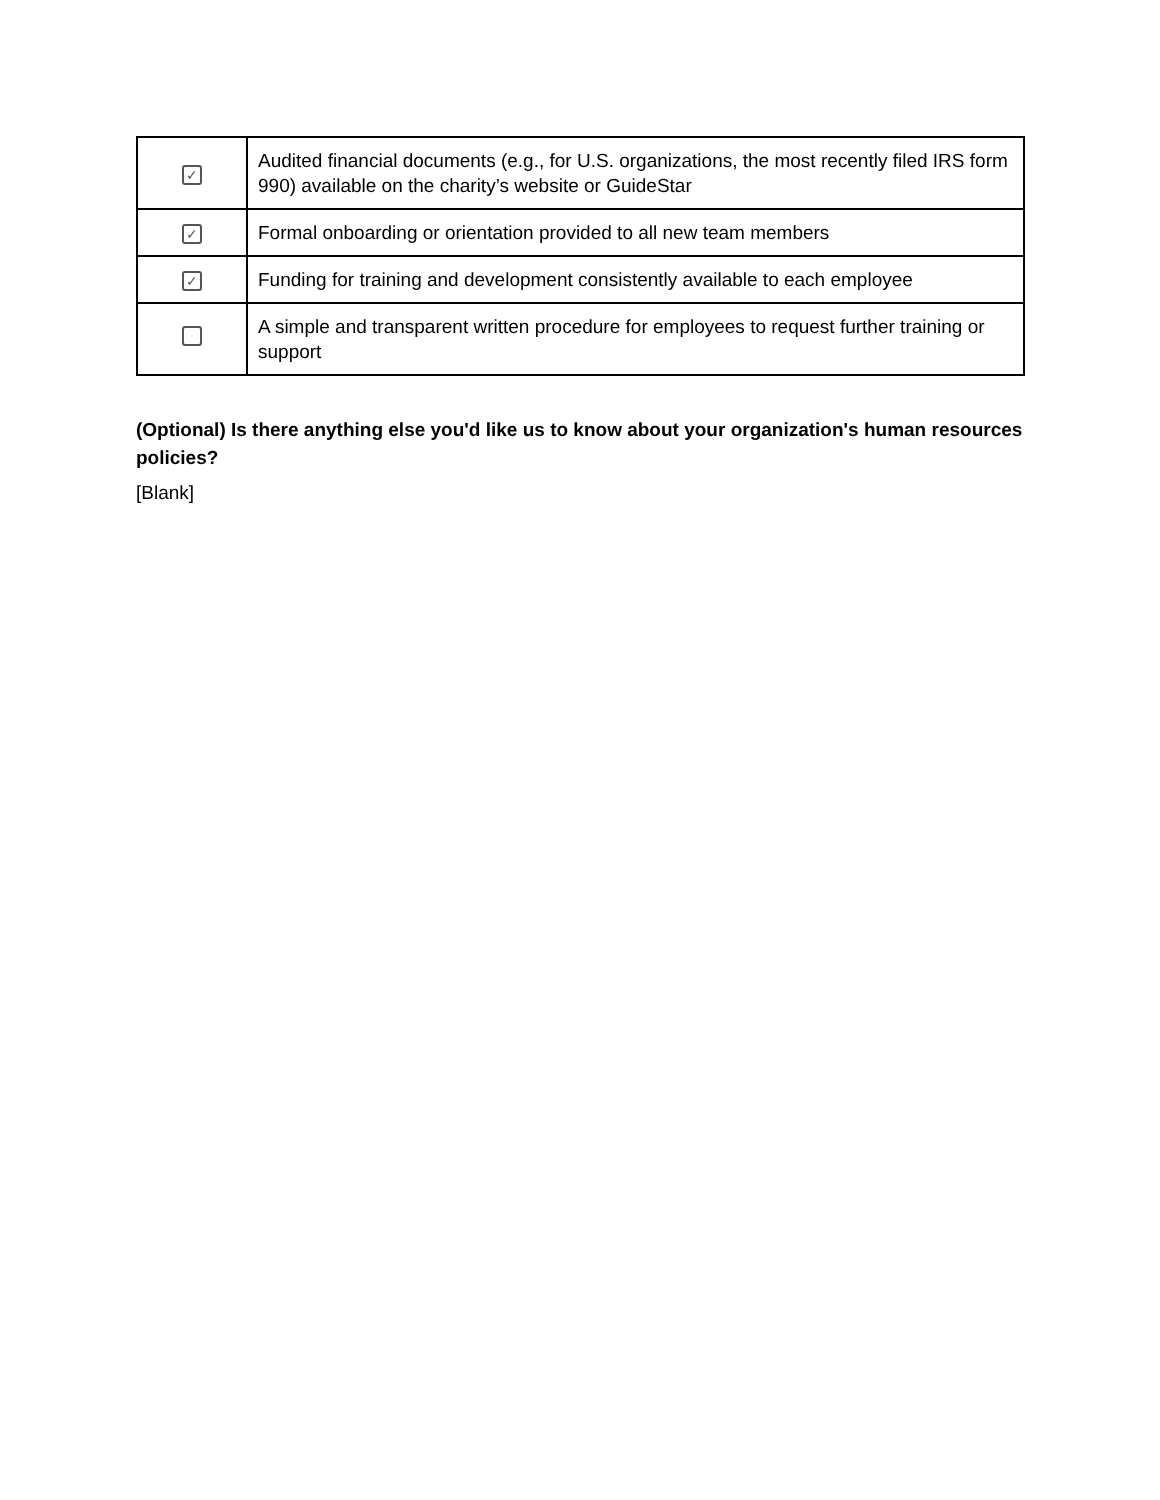| ✓ | Audited financial documents (e.g., for U.S. organizations, the most recently filed IRS form 990) available on the charity’s website or GuideStar |
| ✓ | Formal onboarding or orientation provided to all new team members |
| ✓ | Funding for training and development consistently available to each employee |
| | A simple and transparent written procedure for employees to request further training or support |
(Optional) Is there anything else you'd like us to know about your organization's human resources policies?
[Blank]